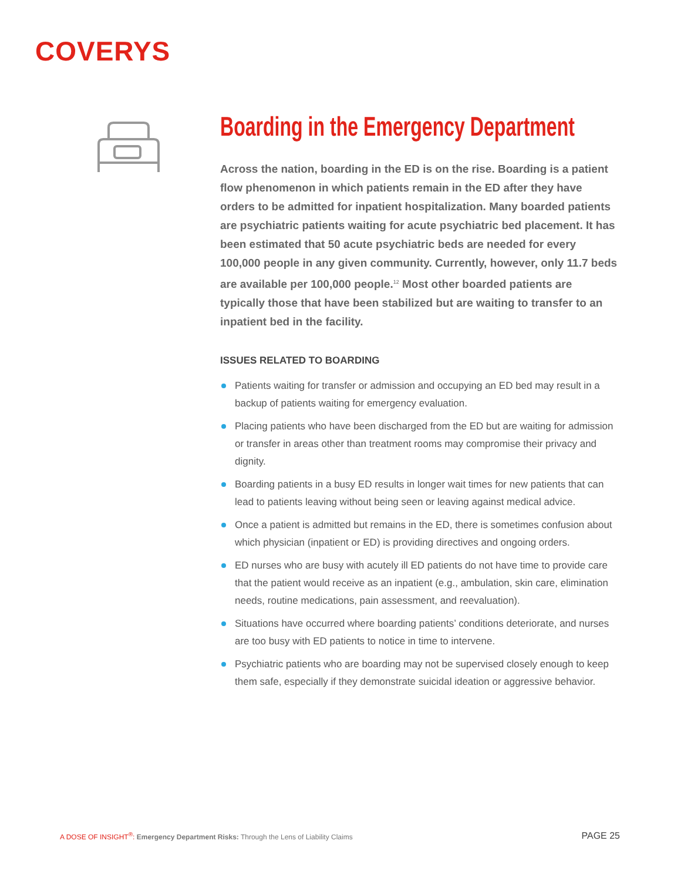COVERYS
Boarding in the Emergency Department
Across the nation, boarding in the ED is on the rise. Boarding is a patient flow phenomenon in which patients remain in the ED after they have orders to be admitted for inpatient hospitalization. Many boarded patients are psychiatric patients waiting for acute psychiatric bed placement. It has been estimated that 50 acute psychiatric beds are needed for every 100,000 people in any given community. Currently, however, only 11.7 beds are available per 100,000 people.<sup>12</sup> Most other boarded patients are typically those that have been stabilized but are waiting to transfer to an inpatient bed in the facility.
ISSUES RELATED TO BOARDING
Patients waiting for transfer or admission and occupying an ED bed may result in a backup of patients waiting for emergency evaluation.
Placing patients who have been discharged from the ED but are waiting for admission or transfer in areas other than treatment rooms may compromise their privacy and dignity.
Boarding patients in a busy ED results in longer wait times for new patients that can lead to patients leaving without being seen or leaving against medical advice.
Once a patient is admitted but remains in the ED, there is sometimes confusion about which physician (inpatient or ED) is providing directives and ongoing orders.
ED nurses who are busy with acutely ill ED patients do not have time to provide care that the patient would receive as an inpatient (e.g., ambulation, skin care, elimination needs, routine medications, pain assessment, and reevaluation).
Situations have occurred where boarding patients’ conditions deteriorate, and nurses are too busy with ED patients to notice in time to intervene.
Psychiatric patients who are boarding may not be supervised closely enough to keep them safe, especially if they demonstrate suicidal ideation or aggressive behavior.
A DOSE OF INSIGHT<sup>®</sup>: Emergency Department Risks: Through the Lens of Liability Claims
PAGE 25